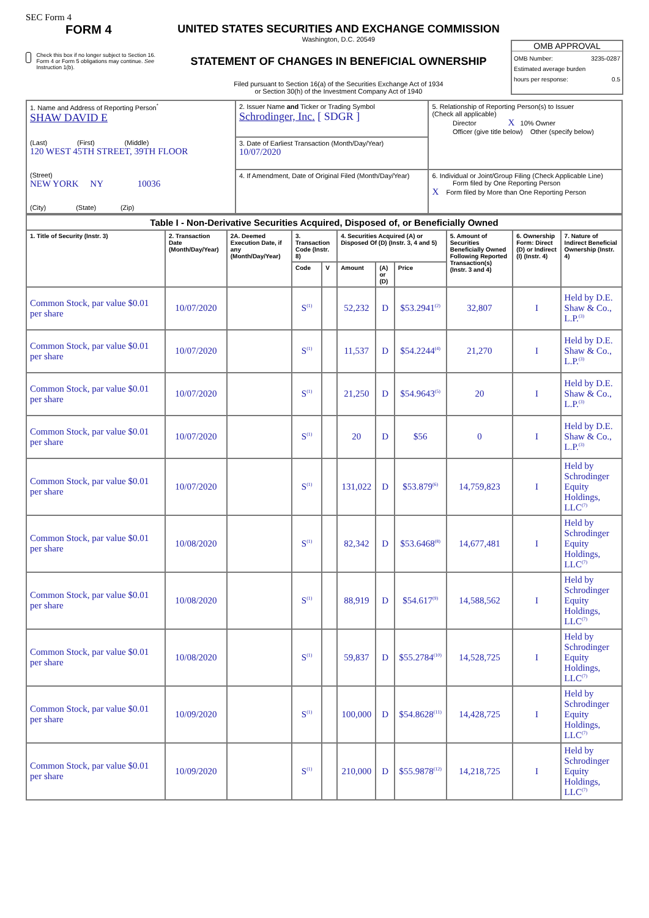SEC Form 4
FORM 4
Check this box if no longer subject to Section 16. Form 4 or Form 5 obligations may continue. See Instruction 1(b).
UNITED STATES SECURITIES AND EXCHANGE COMMISSION
Washington, D.C. 20549
STATEMENT OF CHANGES IN BENEFICIAL OWNERSHIP
Filed pursuant to Section 16(a) of the Securities Exchange Act of 1934
or Section 30(h) of the Investment Company Act of 1940
OMB APPROVAL
OMB Number: 3235-0287
Estimated average burden
hours per response: 0.5
| 1. Name and Address of Reporting Person<sup>*</sup> SHAW DAVID E (Last) (First) (Middle) 120 WEST 45TH STREET, 39TH FLOOR (Street) NEW YORK NY 10036 (City) (State) (Zip) | 2. Issuer Name and Ticker or Trading Symbol Schrodinger, Inc. [ SDGR ] | 5. Relationship of Reporting Person(s) to Issuer (Check all applicable) Director X 10% Owner Officer (give title below) Other (specify below) |
| | 3. Date of Earliest Transaction (Month/Day/Year) 10/07/2020 | |
| | 4. If Amendment, Date of Original Filed (Month/Day/Year) | 6. Individual or Joint/Group Filing (Check Applicable Line) Form filed by One Reporting Person X Form filed by More than One Reporting Person |
| Table I - Non-Derivative Securities Acquired, Disposed of, or Beneficially Owned | | | | | | | | | | |
| --- | --- | --- | --- | --- | --- | --- | --- | --- | --- | --- |
| 1. Title of Security (Instr. 3) | 2. Transaction Date (Month/Day/Year) | 2A. Deemed Execution Date, if any (Month/Day/Year) | 3. Transaction Code (Instr. 8) | | 4. Securities Acquired (A) or Disposed Of (D) (Instr. 3, 4 and 5) | | | 5. Amount of Securities Beneficially Owned Following Reported Transaction(s) (Instr. 3 and 4) | 6. Ownership Form: Direct (D) or Indirect (I) (Instr. 4) | 7. Nature of Indirect Beneficial Ownership (Instr. 4) |
| | | | Code | V | Amount | (A) or (D) | Price | | | |
| Common Stock, par value $0.01 per share | 10/07/2020 | | S<sup>(1)</sup> | | 52,232 | D | $53.2941<sup>(2)</sup> | 32,807 | I | Held by D.E. Shaw & Co., L.P.<sup>(3)</sup> |
| Common Stock, par value $0.01 per share | 10/07/2020 | | S<sup>(1)</sup> | | 11,537 | D | $54.2244<sup>(4)</sup> | 21,270 | I | Held by D.E. Shaw & Co., L.P.<sup>(3)</sup> |
| Common Stock, par value $0.01 per share | 10/07/2020 | | S<sup>(1)</sup> | | 21,250 | D | $54.9643<sup>(5)</sup> | 20 | I | Held by D.E. Shaw & Co., L.P.<sup>(3)</sup> |
| Common Stock, par value $0.01 per share | 10/07/2020 | | S<sup>(1)</sup> | | 20 | D | $56 | 0 | I | Held by D.E. Shaw & Co., L.P.<sup>(3)</sup> |
| Common Stock, par value $0.01 per share | 10/07/2020 | | S<sup>(1)</sup> | | 131,022 | D | $53.879<sup>(6)</sup> | 14,759,823 | I | Held by Schrodinger Equity Holdings, LLC<sup>(7)</sup> |
| Common Stock, par value $0.01 per share | 10/08/2020 | | S<sup>(1)</sup> | | 82,342 | D | $53.6468<sup>(8)</sup> | 14,677,481 | I | Held by Schrodinger Equity Holdings, LLC<sup>(7)</sup> |
| Common Stock, par value $0.01 per share | 10/08/2020 | | S<sup>(1)</sup> | | 88,919 | D | $54.617<sup>(9)</sup> | 14,588,562 | I | Held by Schrodinger Equity Holdings, LLC<sup>(7)</sup> |
| Common Stock, par value $0.01 per share | 10/08/2020 | | S<sup>(1)</sup> | | 59,837 | D | $55.2784<sup>(10)</sup> | 14,528,725 | I | Held by Schrodinger Equity Holdings, LLC<sup>(7)</sup> |
| Common Stock, par value $0.01 per share | 10/09/2020 | | S<sup>(1)</sup> | | 100,000 | D | $54.8628<sup>(11)</sup> | 14,428,725 | I | Held by Schrodinger Equity Holdings, LLC<sup>(7)</sup> |
| Common Stock, par value $0.01 per share | 10/09/2020 | | S<sup>(1)</sup> | | 210,000 | D | $55.9878<sup>(12)</sup> | 14,218,725 | I | Held by Schrodinger Equity Holdings, LLC<sup>(7)</sup> |